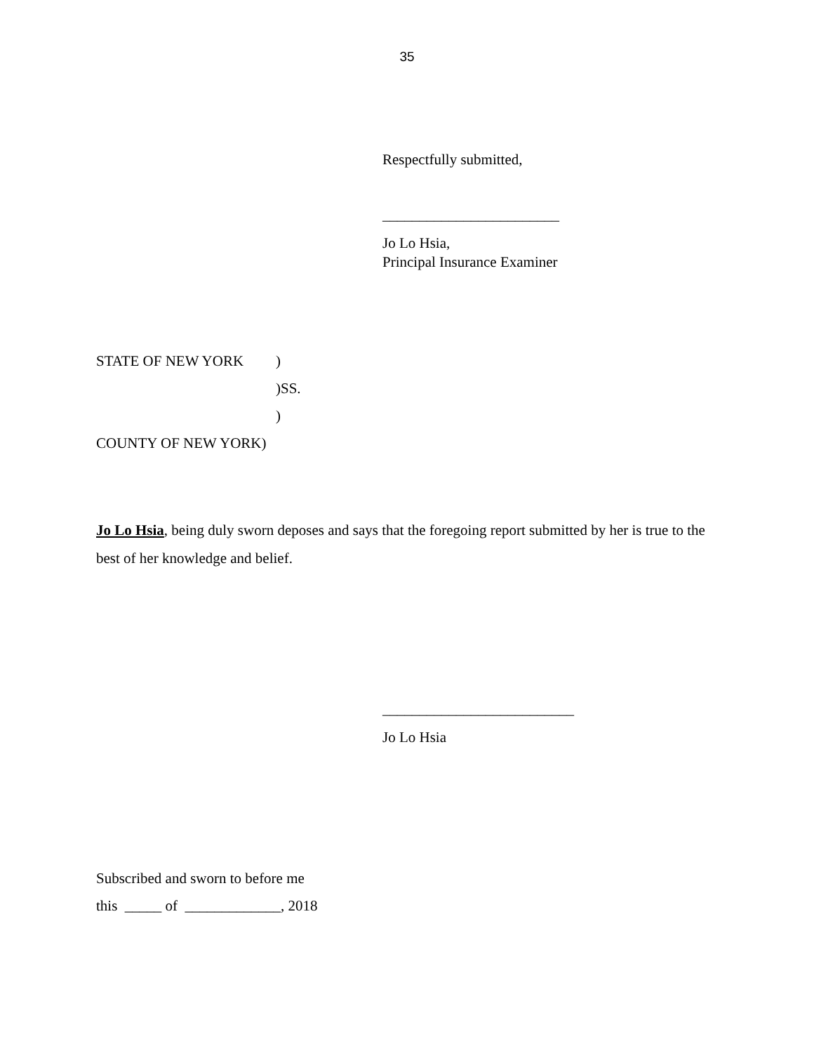35
Respectfully submitted,
________________________
Jo Lo Hsia,
Principal Insurance Examiner
STATE OF NEW YORK)
)SS.
)
COUNTY OF NEW YORK)
Jo Lo Hsia, being duly sworn deposes and says that the foregoing report submitted by her is true to the best of her knowledge and belief.
__________________________
Jo Lo Hsia
Subscribed and sworn to before me
this _____ of _____________, 2018